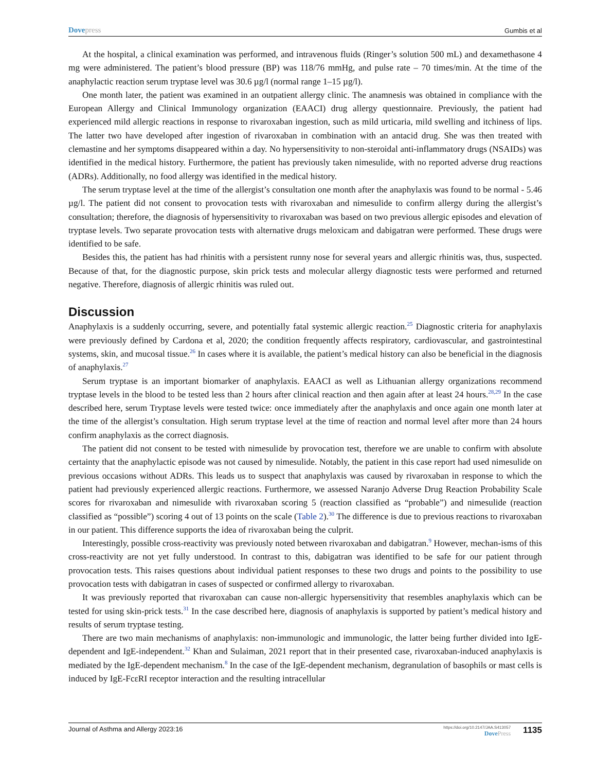Dovepress
Gumbis et al
At the hospital, a clinical examination was performed, and intravenous fluids (Ringer’s solution 500 mL) and dexamethasone 4 mg were administered. The patient’s blood pressure (BP) was 118/76 mmHg, and pulse rate – 70 times/min. At the time of the anaphylactic reaction serum tryptase level was 30.6 µg/l (normal range 1–15 µg/l).
One month later, the patient was examined in an outpatient allergy clinic. The anamnesis was obtained in compliance with the European Allergy and Clinical Immunology organization (EAACI) drug allergy questionnaire. Previously, the patient had experienced mild allergic reactions in response to rivaroxaban ingestion, such as mild urticaria, mild swelling and itchiness of lips. The latter two have developed after ingestion of rivaroxaban in combination with an antacid drug. She was then treated with clemastine and her symptoms disappeared within a day. No hypersensitivity to non-steroidal anti-inflammatory drugs (NSAIDs) was identified in the medical history. Furthermore, the patient has previously taken nimesulide, with no reported adverse drug reactions (ADRs). Additionally, no food allergy was identified in the medical history.
The serum tryptase level at the time of the allergist’s consultation one month after the anaphylaxis was found to be normal - 5.46 µg/l. The patient did not consent to provocation tests with rivaroxaban and nimesulide to confirm allergy during the allergist’s consultation; therefore, the diagnosis of hypersensitivity to rivaroxaban was based on two previous allergic episodes and elevation of tryptase levels. Two separate provocation tests with alternative drugs meloxicam and dabigatran were performed. These drugs were identified to be safe.
Besides this, the patient has had rhinitis with a persistent runny nose for several years and allergic rhinitis was, thus, suspected. Because of that, for the diagnostic purpose, skin prick tests and molecular allergy diagnostic tests were performed and returned negative. Therefore, diagnosis of allergic rhinitis was ruled out.
Discussion
Anaphylaxis is a suddenly occurring, severe, and potentially fatal systemic allergic reaction.<sup>25</sup> Diagnostic criteria for anaphylaxis were previously defined by Cardona et al, 2020; the condition frequently affects respiratory, cardiovascular, and gastrointestinal systems, skin, and mucosal tissue.<sup>26</sup> In cases where it is available, the patient’s medical history can also be beneficial in the diagnosis of anaphylaxis.<sup>27</sup>
Serum tryptase is an important biomarker of anaphylaxis. EAACI as well as Lithuanian allergy organizations recommend tryptase levels in the blood to be tested less than 2 hours after clinical reaction and then again after at least 24 hours.<sup>28,29</sup> In the case described here, serum Tryptase levels were tested twice: once immediately after the anaphylaxis and once again one month later at the time of the allergist’s consultation. High serum tryptase level at the time of reaction and normal level after more than 24 hours confirm anaphylaxis as the correct diagnosis.
The patient did not consent to be tested with nimesulide by provocation test, therefore we are unable to confirm with absolute certainty that the anaphylactic episode was not caused by nimesulide. Notably, the patient in this case report had used nimesulide on previous occasions without ADRs. This leads us to suspect that anaphylaxis was caused by rivaroxaban in response to which the patient had previously experienced allergic reactions. Furthermore, we assessed Naranjo Adverse Drug Reaction Probability Scale scores for rivaroxaban and nimesulide with rivaroxaban scoring 5 (reaction classified as “probable”) and nimesulide (reaction classified as “possible”) scoring 4 out of 13 points on the scale (Table 2).<sup>30</sup> The difference is due to previous reactions to rivaroxaban in our patient. This difference supports the idea of rivaroxaban being the culprit.
Interestingly, possible cross-reactivity was previously noted between rivaroxaban and dabigatran.<sup>9</sup> However, mechan-isms of this cross-reactivity are not yet fully understood. In contrast to this, dabigatran was identified to be safe for our patient through provocation tests. This raises questions about individual patient responses to these two drugs and points to the possibility to use provocation tests with dabigatran in cases of suspected or confirmed allergy to rivaroxaban.
It was previously reported that rivaroxaban can cause non-allergic hypersensitivity that resembles anaphylaxis which can be tested for using skin-prick tests.<sup>31</sup> In the case described here, diagnosis of anaphylaxis is supported by patient’s medical history and results of serum tryptase testing.
There are two main mechanisms of anaphylaxis: non-immunologic and immunologic, the latter being further divided into IgE-dependent and IgE-independent.<sup>32</sup> Khan and Sulaiman, 2021 report that in their presented case, rivaroxaban-induced anaphylaxis is mediated by the IgE-dependent mechanism.<sup>8</sup> In the case of the IgE-dependent mechanism, degranulation of basophils or mast cells is induced by IgE-FcεRI receptor interaction and the resulting intracellular
Journal of Asthma and Allergy 2023:16
https://doi.org/10.2147/JAA.S413057
DovePress
1135